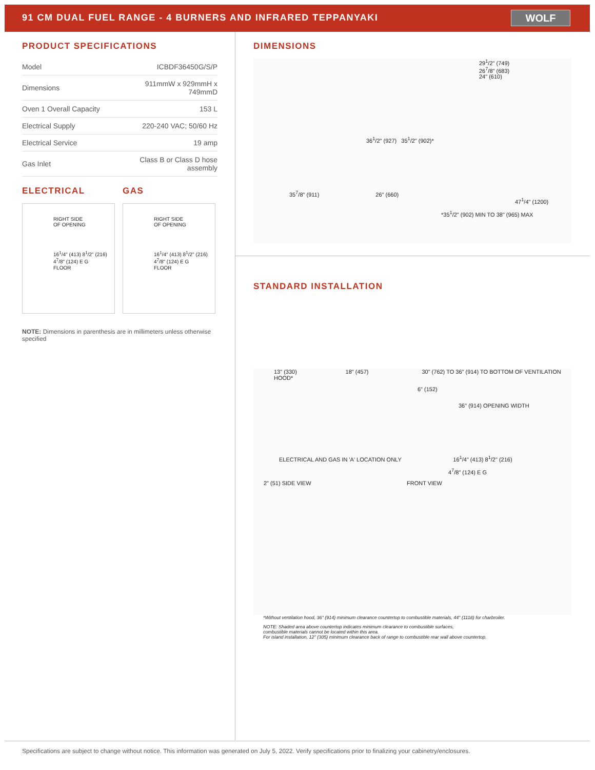91 CM DUAL FUEL RANGE - 4 BURNERS AND INFRARED TEPPANYAKI
WOLF
PRODUCT SPECIFICATIONS
| Model | ICBDF36450G/S/P |
| Dimensions | 911mmW x 929mmH x 749mmD |
| Oven 1 Overall Capacity | 153 L |
| Electrical Supply | 220-240 VAC; 50/60 Hz |
| Electrical Service | 19 amp |
| Gas Inlet | Class B or Class D hose assembly |
ELECTRICAL
RIGHT SIDE
OF OPENING
16<sup>1</sup>/4" (413) 8<sup>1</sup>/2" (216)
4<sup>7</sup>/8" (124) E G
FLOOR
GAS
RIGHT SIDE
OF OPENING
16<sup>1</sup>/4" (413) 8<sup>1</sup>/2" (216)
4<sup>7</sup>/8" (124) E G
FLOOR
NOTE: Dimensions in parenthesis are in millimeters unless otherwise specified
DIMENSIONS
29<sup>1</sup>/2" (749)
26<sup>7</sup>/8" (683)
24" (610)
36<sup>1</sup>/2" (927) 35<sup>1</sup>/2" (902)*
35<sup>7</sup>/8" (911) 26" (660)
47<sup>1</sup>/4" (1200)
*35<sup>1</sup>/2" (902) MIN TO 38" (965) MAX
STANDARD INSTALLATION
13" (330) 18" (457) 30" (762) TO 36" (914) TO BOTTOM OF VENTILATION HOOD*
6" (152)
36" (914) OPENING WIDTH
ELECTRICAL AND GAS IN 'A' LOCATION ONLY 16<sup>1</sup>/4" (413) 8<sup>1</sup>/2" (216)
4<sup>7</sup>/8" (124) E G
2" (51) SIDE VIEW FRONT VIEW
*Without ventilation hood, 36" (914) minimum clearance countertop to combustible materials, 44" (1118) for charbroiler.
NOTE: Shaded area above countertop indicates minimum clearance to combustible surfaces,
combustible materials cannot be located within this area.
For island installation, 12" (305) minimum clearance back of range to combustible rear wall above countertop.
Specifications are subject to change without notice. This information was generated on July 5, 2022. Verify specifications prior to finalizing your cabinetry/enclosures.